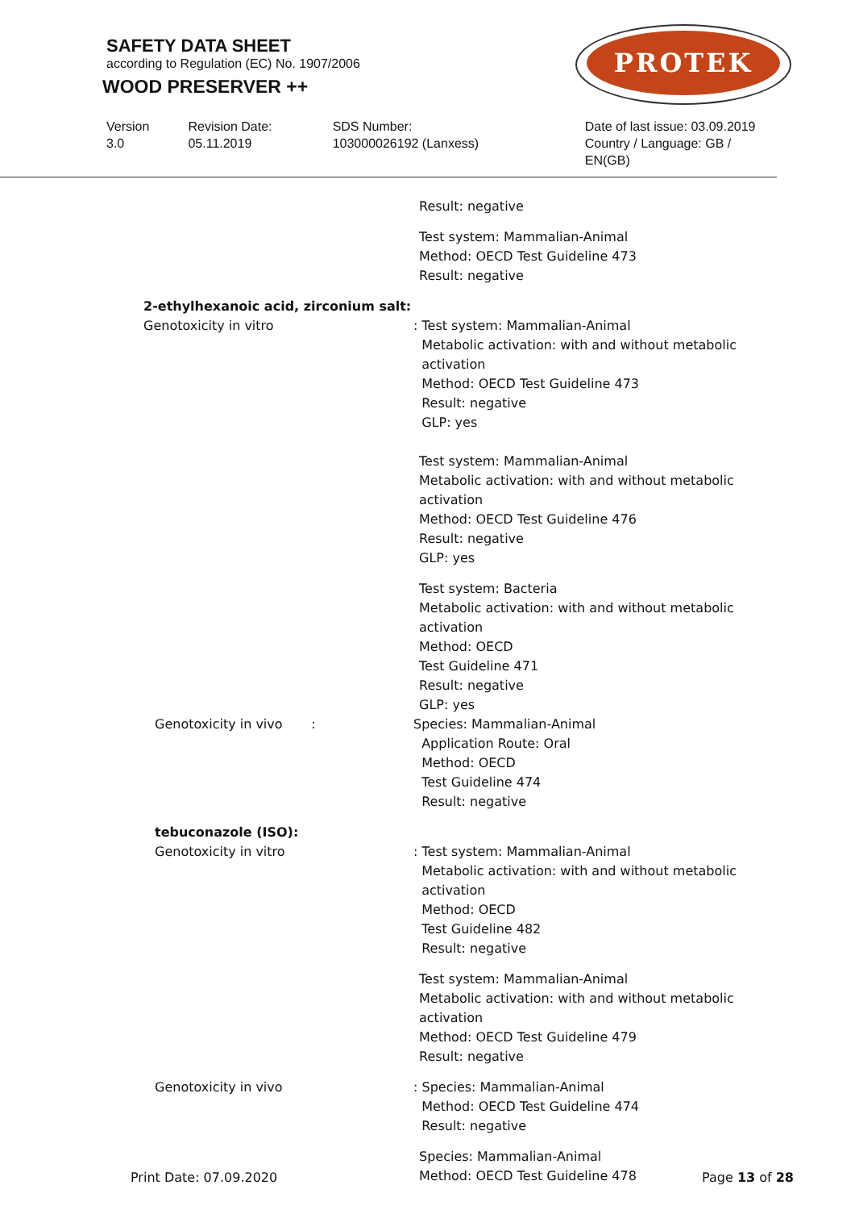SAFETY DATA SHEET
according to Regulation (EC) No. 1907/2006
WOOD PRESERVER ++
PROTEK
Version
3.0
Revision Date:
05.11.2019
SDS Number:
103000026192 (Lanxess)
Date of last issue: 03.09.2019
Country / Language: GB / EN(GB)
Result: negative
Test system: Mammalian-Animal
Method: OECD Test Guideline 473
Result: negative
2-ethylhexanoic acid, zirconium salt:
Genotoxicity in vitro
: Test system: Mammalian-Animal
Metabolic activation: with and without metabolic
activation
Method: OECD Test Guideline 473
Result: negative
GLP: yes
Test system: Mammalian-Animal
Metabolic activation: with and without metabolic
activation
Method: OECD Test Guideline 476
Result: negative
GLP: yes
Test system: Bacteria
Metabolic activation: with and without metabolic
activation
Method: OECD
Test Guideline 471
Result: negative
GLP: yes
Genotoxicity in vivo : Species: Mammalian-Animal
Application Route: Oral
Method: OECD
Test Guideline 474
Result: negative
tebuconazole (ISO):
Genotoxicity in vitro
: Test system: Mammalian-Animal
Metabolic activation: with and without metabolic
activation
Method: OECD
Test Guideline 482
Result: negative
Test system: Mammalian-Animal
Metabolic activation: with and without metabolic
activation
Method: OECD Test Guideline 479
Result: negative
Genotoxicity in vivo : Species: Mammalian-Animal
Method: OECD Test Guideline 474
Result: negative
Species: Mammalian-Animal
Method: OECD Test Guideline 478
Print Date: 07.09.2020 Page 13 of 28